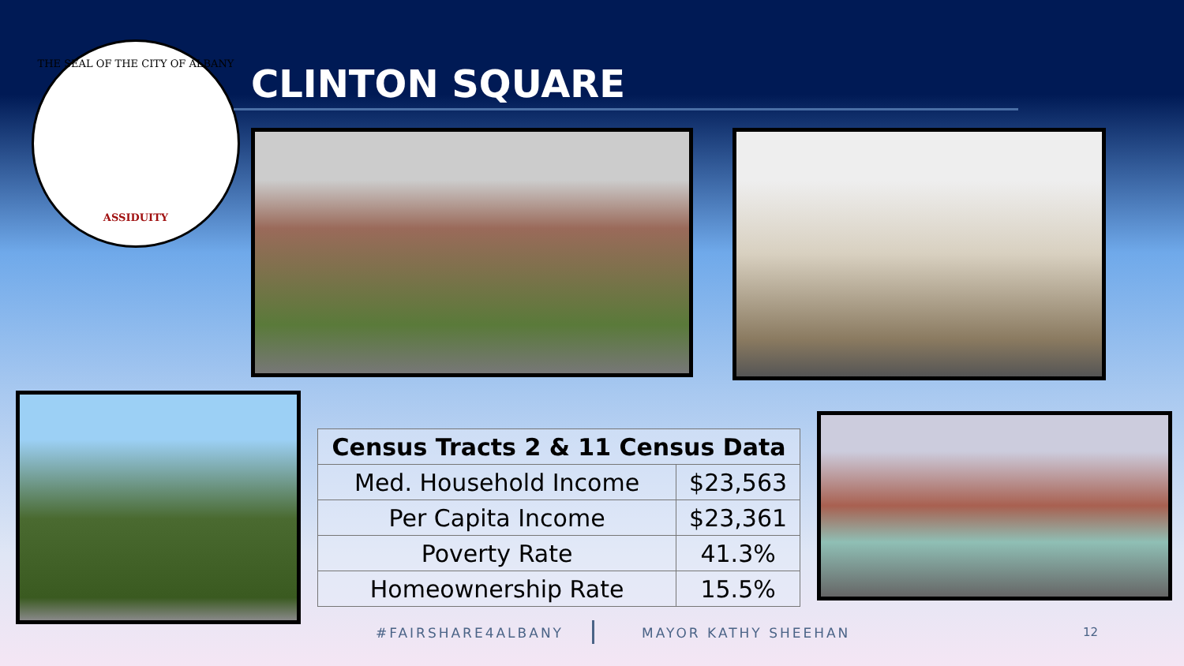THE SEAL OF THE CITY OF ALBANY
ASSIDUITY
CLINTON SQUARE
| Census Tracts 2 & 11 Census Data | |
| --- | --- |
| Med. Household Income | $23,563 |
| Per Capita Income | $23,361 |
| Poverty Rate | 41.3% |
| Homeownership Rate | 15.5% |
#FAIRSHARE4ALBANY MAYOR KATHY SHEEHAN 12